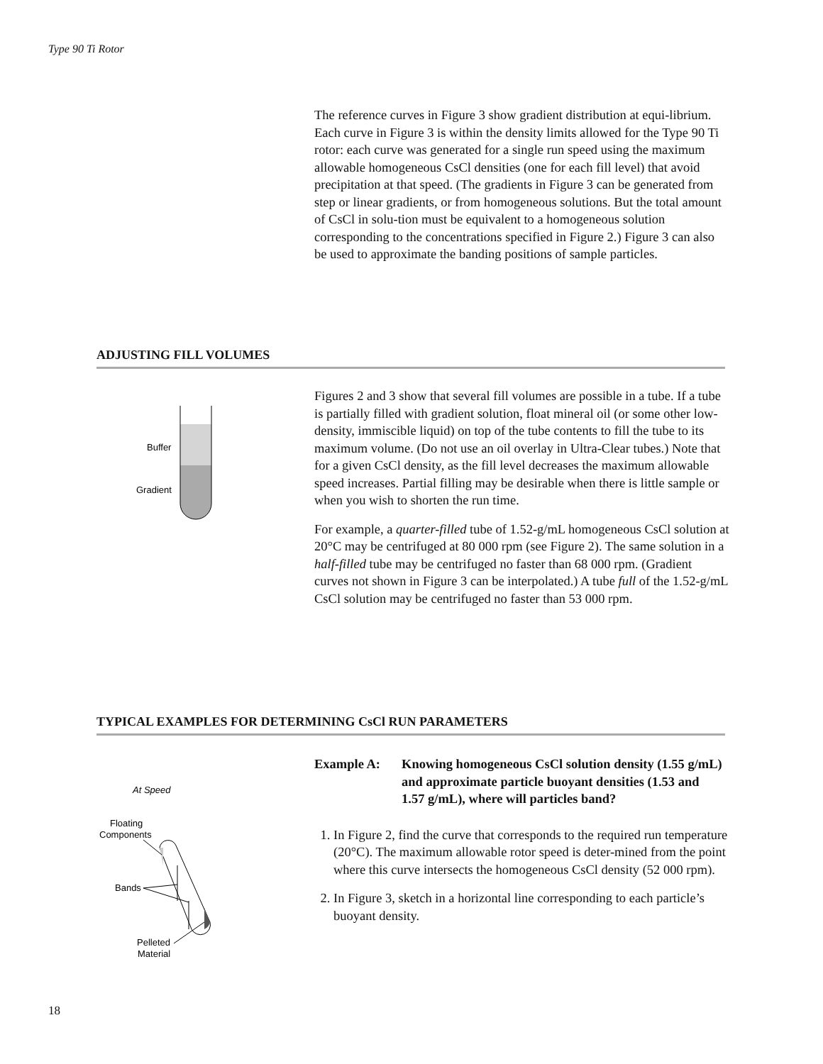Type 90 Ti Rotor
The reference curves in Figure 3 show gradient distribution at equi-librium. Each curve in Figure 3 is within the density limits allowed for the Type 90 Ti rotor: each curve was generated for a single run speed using the maximum allowable homogeneous CsCl densities (one for each fill level) that avoid precipitation at that speed. (The gradients in Figure 3 can be generated from step or linear gradients, or from homogeneous solutions. But the total amount of CsCl in solu-tion must be equivalent to a homogeneous solution corresponding to the concentrations specified in Figure 2.) Figure 3 can also be used to approximate the banding positions of sample particles.
ADJUSTING FILL VOLUMES
Buffer
Gradient
Figures 2 and 3 show that several fill volumes are possible in a tube. If a tube is partially filled with gradient solution, float mineral oil (or some other low-density, immiscible liquid) on top of the tube contents to fill the tube to its maximum volume. (Do not use an oil overlay in Ultra-Clear tubes.) Note that for a given CsCl density, as the fill level decreases the maximum allowable speed increases. Partial filling may be desirable when there is little sample or when you wish to shorten the run time.
For example, a quarter-filled tube of 1.52-g/mL homogeneous CsCl solution at 20°C may be centrifuged at 80 000 rpm (see Figure 2). The same solution in a half-filled tube may be centrifuged no faster than 68 000 rpm. (Gradient curves not shown in Figure 3 can be interpolated.) A tube full of the 1.52-g/mL CsCl solution may be centrifuged no faster than 53 000 rpm.
TYPICAL EXAMPLES FOR DETERMINING CsCl RUN PARAMETERS
At Speed
Floating
Components
Bands
Pelleted
Material
Example A: Knowing homogeneous CsCl solution density (1.55 g/mL) and approximate particle buoyant densities (1.53 and 1.57 g/mL), where will particles band?
1. In Figure 2, find the curve that corresponds to the required run temperature (20°C). The maximum allowable rotor speed is deter-mined from the point where this curve intersects the homogeneous CsCl density (52 000 rpm).
2. In Figure 3, sketch in a horizontal line corresponding to each particle’s buoyant density.
18